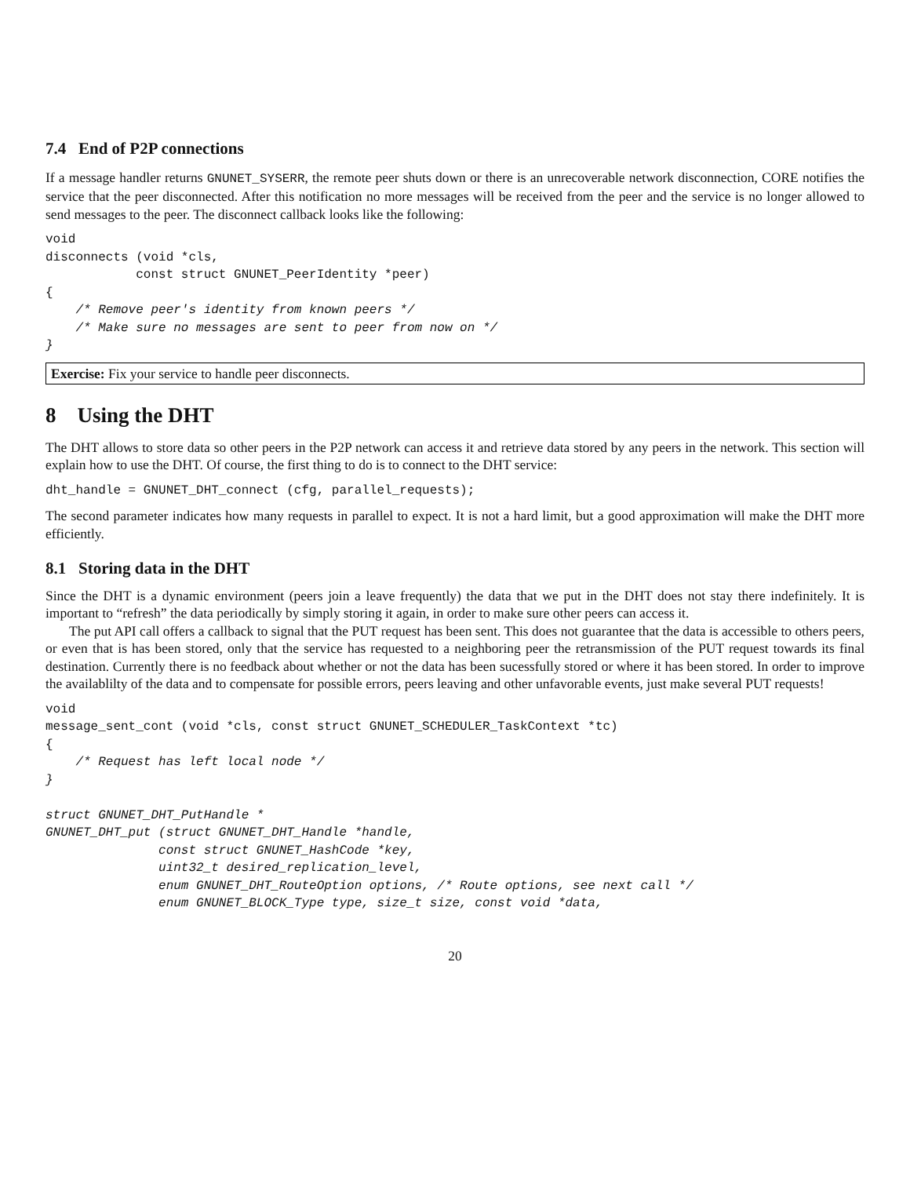7.4 End of P2P connections
If a message handler returns GNUNET_SYSERR, the remote peer shuts down or there is an unrecoverable network disconnection, CORE notifies the service that the peer disconnected. After this notification no more messages will be received from the peer and the service is no longer allowed to send messages to the peer. The disconnect callback looks like the following:
void
disconnects (void *cls,
            const struct GNUNET_PeerIdentity *peer)
{
    /* Remove peer's identity from known peers */
    /* Make sure no messages are sent to peer from now on */
}
Exercise: Fix your service to handle peer disconnects.
8 Using the DHT
The DHT allows to store data so other peers in the P2P network can access it and retrieve data stored by any peers in the network. This section will explain how to use the DHT. Of course, the first thing to do is to connect to the DHT service:
dht_handle = GNUNET_DHT_connect (cfg, parallel_requests);
The second parameter indicates how many requests in parallel to expect. It is not a hard limit, but a good approximation will make the DHT more efficiently.
8.1 Storing data in the DHT
Since the DHT is a dynamic environment (peers join a leave frequently) the data that we put in the DHT does not stay there indefinitely. It is important to “refresh” the data periodically by simply storing it again, in order to make sure other peers can access it.
The put API call offers a callback to signal that the PUT request has been sent. This does not guarantee that the data is accessible to others peers, or even that is has been stored, only that the service has requested to a neighboring peer the retransmission of the PUT request towards its final destination. Currently there is no feedback about whether or not the data has been sucessfully stored or where it has been stored. In order to improve the availablilty of the data and to compensate for possible errors, peers leaving and other unfavorable events, just make several PUT requests!
void
message_sent_cont (void *cls, const struct GNUNET_SCHEDULER_TaskContext *tc)
{
    /* Request has left local node */
}

struct GNUNET_DHT_PutHandle *
GNUNET_DHT_put (struct GNUNET_DHT_Handle *handle,
               const struct GNUNET_HashCode *key,
               uint32_t desired_replication_level,
               enum GNUNET_DHT_RouteOption options, /* Route options, see next call */
               enum GNUNET_BLOCK_Type type, size_t size, const void *data,
20